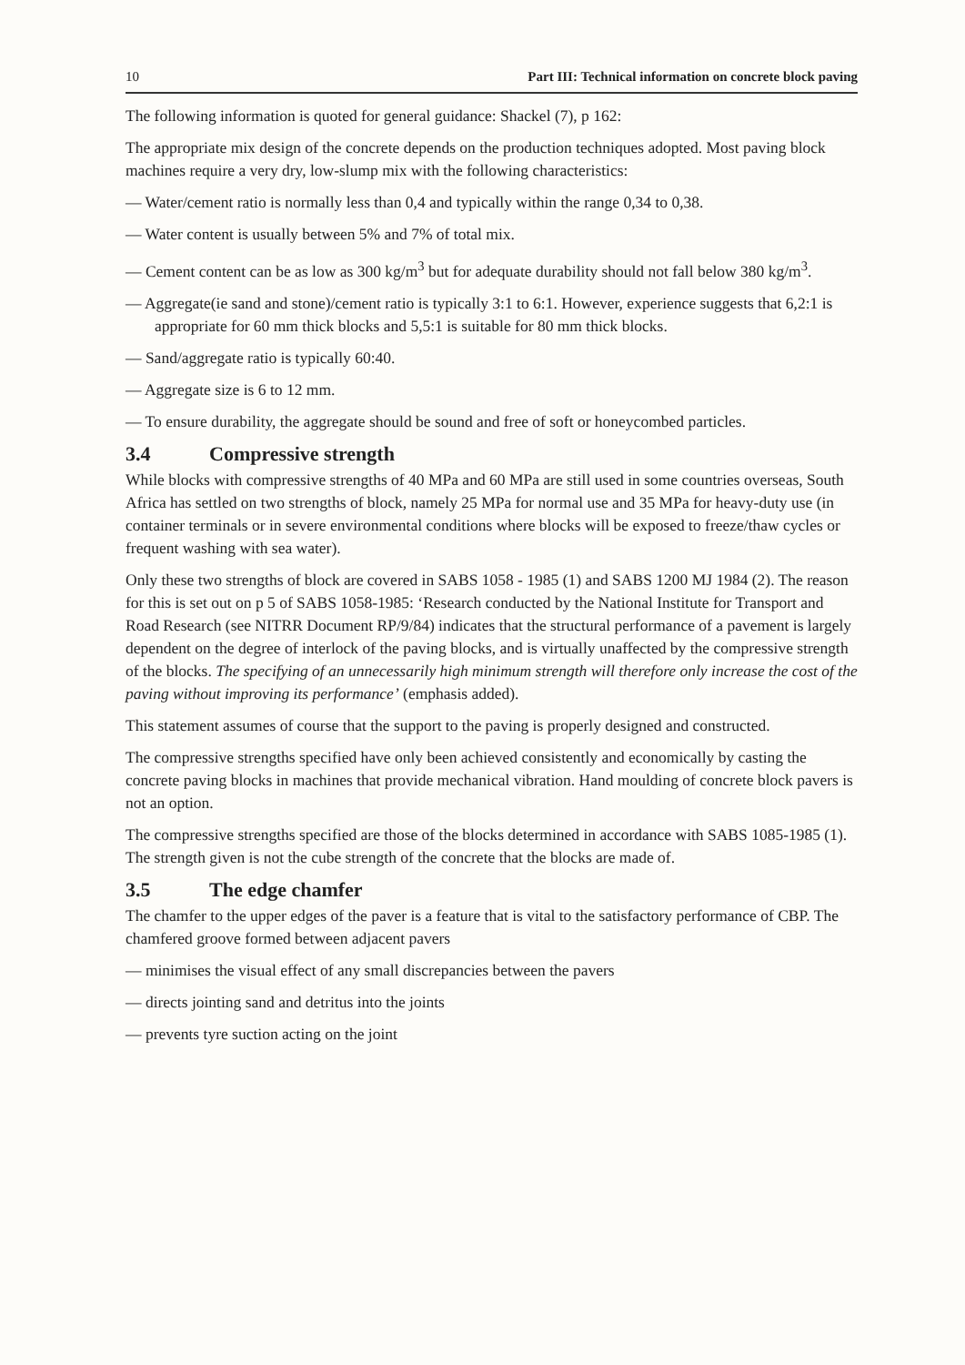10 Part III: Technical information on concrete block paving
The following information is quoted for general guidance: Shackel (7), p 162:
The appropriate mix design of the concrete depends on the production techniques adopted. Most paving block machines require a very dry, low-slump mix with the following characteristics:
— Water/cement ratio is normally less than 0,4 and typically within the range 0,34 to 0,38.
— Water content is usually between 5% and 7% of total mix.
— Cement content can be as low as 300 kg/m<sup>3</sup> but for adequate durability should not fall below 380 kg/m<sup>3</sup>.
— Aggregate(ie sand and stone)/cement ratio is typically 3:1 to 6:1. However, experience suggests that 6,2:1 is appropriate for 60 mm thick blocks and 5,5:1 is suitable for 80 mm thick blocks.
— Sand/aggregate ratio is typically 60:40.
— Aggregate size is 6 to 12 mm.
— To ensure durability, the aggregate should be sound and free of soft or honeycombed particles.
3.4 Compressive strength
While blocks with compressive strengths of 40 MPa and 60 MPa are still used in some countries overseas, South Africa has settled on two strengths of block, namely 25 MPa for normal use and 35 MPa for heavy-duty use (in container terminals or in severe environmental conditions where blocks will be exposed to freeze/thaw cycles or frequent washing with sea water).
Only these two strengths of block are covered in SABS 1058 - 1985 (1) and SABS 1200 MJ 1984 (2). The reason for this is set out on p 5 of SABS 1058-1985: ‘Research conducted by the National Institute for Transport and Road Research (see NITRR Document RP/9/84) indicates that the structural performance of a pavement is largely dependent on the degree of interlock of the paving blocks, and is virtually unaffected by the compressive strength of the blocks. The specifying of an unnecessarily high minimum strength will therefore only increase the cost of the paving without improving its performance’ (emphasis added).
This statement assumes of course that the support to the paving is properly designed and constructed.
The compressive strengths specified have only been achieved consistently and economically by casting the concrete paving blocks in machines that provide mechanical vibration. Hand moulding of concrete block pavers is not an option.
The compressive strengths specified are those of the blocks determined in accordance with SABS 1085-1985 (1). The strength given is not the cube strength of the concrete that the blocks are made of.
3.5 The edge chamfer
The chamfer to the upper edges of the paver is a feature that is vital to the satisfactory performance of CBP. The chamfered groove formed between adjacent pavers
— minimises the visual effect of any small discrepancies between the pavers
— directs jointing sand and detritus into the joints
— prevents tyre suction acting on the joint